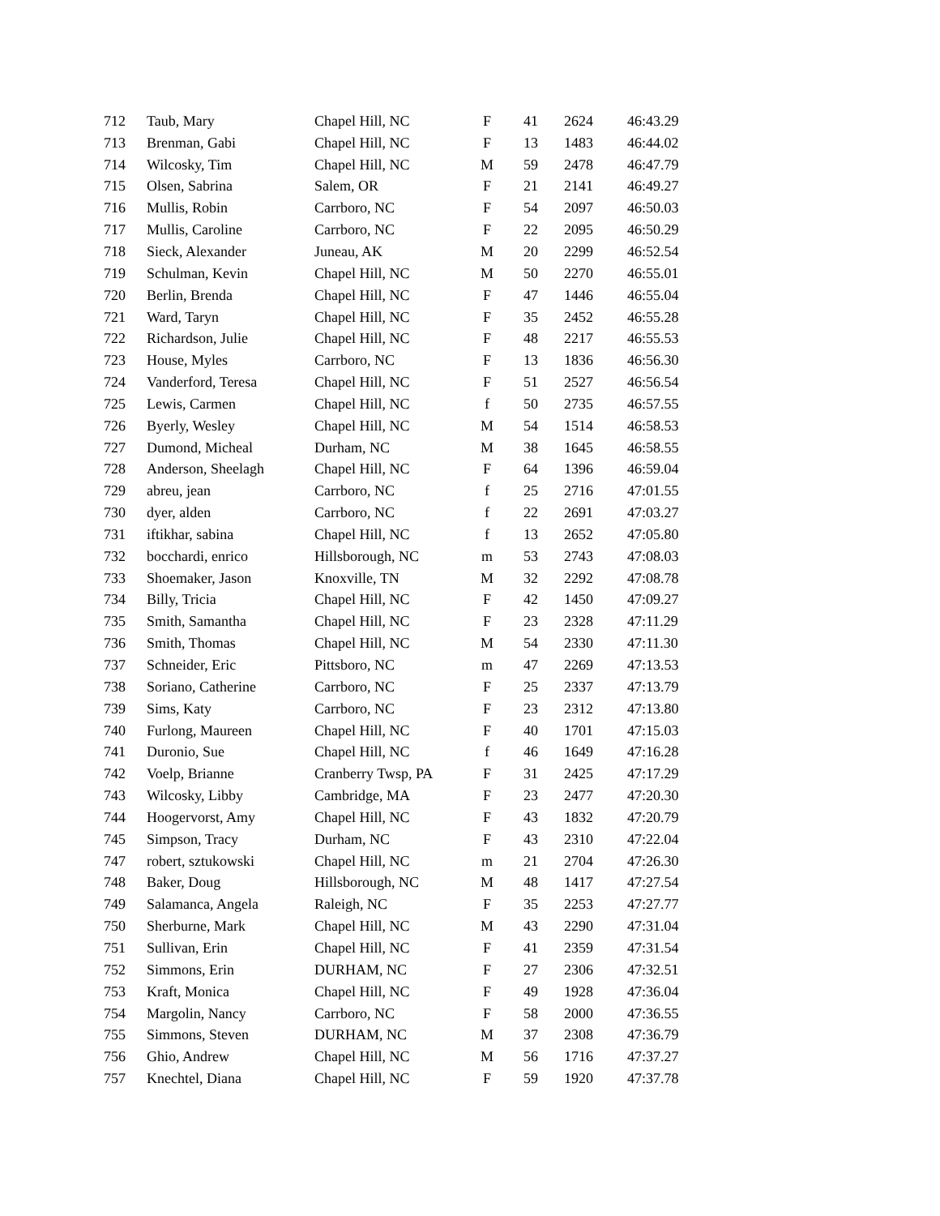| 712 | Taub, Mary | Chapel Hill, NC | F | 41 | 2624 | 46:43.29 |
| 713 | Brenman, Gabi | Chapel Hill, NC | F | 13 | 1483 | 46:44.02 |
| 714 | Wilcosky, Tim | Chapel Hill, NC | M | 59 | 2478 | 46:47.79 |
| 715 | Olsen, Sabrina | Salem, OR | F | 21 | 2141 | 46:49.27 |
| 716 | Mullis, Robin | Carrboro, NC | F | 54 | 2097 | 46:50.03 |
| 717 | Mullis, Caroline | Carrboro, NC | F | 22 | 2095 | 46:50.29 |
| 718 | Sieck, Alexander | Juneau, AK | M | 20 | 2299 | 46:52.54 |
| 719 | Schulman, Kevin | Chapel Hill, NC | M | 50 | 2270 | 46:55.01 |
| 720 | Berlin, Brenda | Chapel Hill, NC | F | 47 | 1446 | 46:55.04 |
| 721 | Ward, Taryn | Chapel Hill, NC | F | 35 | 2452 | 46:55.28 |
| 722 | Richardson, Julie | Chapel Hill, NC | F | 48 | 2217 | 46:55.53 |
| 723 | House, Myles | Carrboro, NC | F | 13 | 1836 | 46:56.30 |
| 724 | Vanderford, Teresa | Chapel Hill, NC | F | 51 | 2527 | 46:56.54 |
| 725 | Lewis, Carmen | Chapel Hill, NC | f | 50 | 2735 | 46:57.55 |
| 726 | Byerly, Wesley | Chapel Hill, NC | M | 54 | 1514 | 46:58.53 |
| 727 | Dumond, Micheal | Durham, NC | M | 38 | 1645 | 46:58.55 |
| 728 | Anderson, Sheelagh | Chapel Hill, NC | F | 64 | 1396 | 46:59.04 |
| 729 | abreu, jean | Carrboro, NC | f | 25 | 2716 | 47:01.55 |
| 730 | dyer, alden | Carrboro, NC | f | 22 | 2691 | 47:03.27 |
| 731 | iftikhar, sabina | Chapel Hill, NC | f | 13 | 2652 | 47:05.80 |
| 732 | bocchardi, enrico | Hillsborough, NC | m | 53 | 2743 | 47:08.03 |
| 733 | Shoemaker, Jason | Knoxville, TN | M | 32 | 2292 | 47:08.78 |
| 734 | Billy, Tricia | Chapel Hill, NC | F | 42 | 1450 | 47:09.27 |
| 735 | Smith, Samantha | Chapel Hill, NC | F | 23 | 2328 | 47:11.29 |
| 736 | Smith, Thomas | Chapel Hill, NC | M | 54 | 2330 | 47:11.30 |
| 737 | Schneider, Eric | Pittsboro, NC | m | 47 | 2269 | 47:13.53 |
| 738 | Soriano, Catherine | Carrboro, NC | F | 25 | 2337 | 47:13.79 |
| 739 | Sims, Katy | Carrboro, NC | F | 23 | 2312 | 47:13.80 |
| 740 | Furlong, Maureen | Chapel Hill, NC | F | 40 | 1701 | 47:15.03 |
| 741 | Duronio, Sue | Chapel Hill, NC | f | 46 | 1649 | 47:16.28 |
| 742 | Voelp, Brianne | Cranberry Twsp, PA | F | 31 | 2425 | 47:17.29 |
| 743 | Wilcosky, Libby | Cambridge, MA | F | 23 | 2477 | 47:20.30 |
| 744 | Hoogervorst, Amy | Chapel Hill, NC | F | 43 | 1832 | 47:20.79 |
| 745 | Simpson, Tracy | Durham, NC | F | 43 | 2310 | 47:22.04 |
| 747 | robert, sztukowski | Chapel Hill, NC | m | 21 | 2704 | 47:26.30 |
| 748 | Baker, Doug | Hillsborough, NC | M | 48 | 1417 | 47:27.54 |
| 749 | Salamanca, Angela | Raleigh, NC | F | 35 | 2253 | 47:27.77 |
| 750 | Sherburne, Mark | Chapel Hill, NC | M | 43 | 2290 | 47:31.04 |
| 751 | Sullivan, Erin | Chapel Hill, NC | F | 41 | 2359 | 47:31.54 |
| 752 | Simmons, Erin | DURHAM, NC | F | 27 | 2306 | 47:32.51 |
| 753 | Kraft, Monica | Chapel Hill, NC | F | 49 | 1928 | 47:36.04 |
| 754 | Margolin, Nancy | Carrboro, NC | F | 58 | 2000 | 47:36.55 |
| 755 | Simmons, Steven | DURHAM, NC | M | 37 | 2308 | 47:36.79 |
| 756 | Ghio, Andrew | Chapel Hill, NC | M | 56 | 1716 | 47:37.27 |
| 757 | Knechtel, Diana | Chapel Hill, NC | F | 59 | 1920 | 47:37.78 |